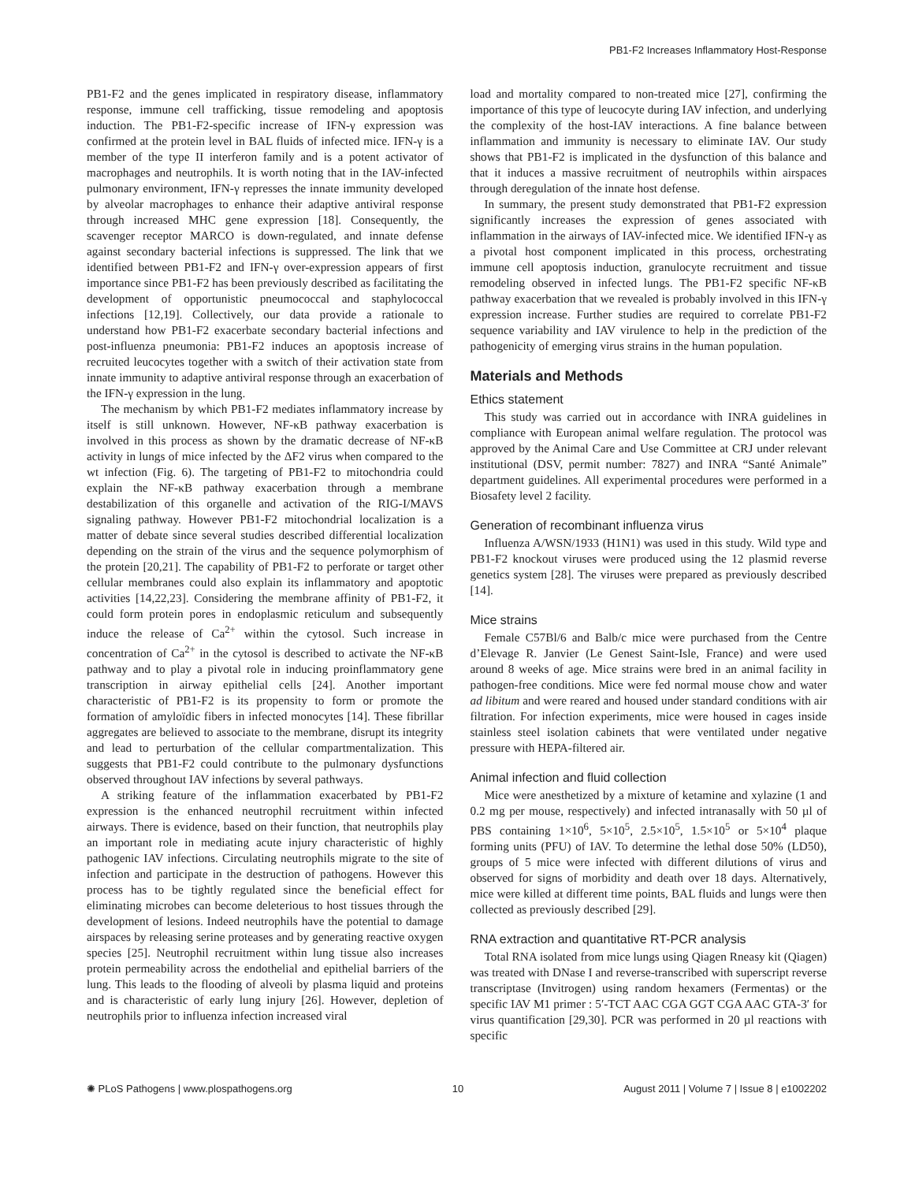PB1-F2 Increases Inflammatory Host-Response
PB1-F2 and the genes implicated in respiratory disease, inflammatory response, immune cell trafficking, tissue remodeling and apoptosis induction. The PB1-F2-specific increase of IFN-γ expression was confirmed at the protein level in BAL fluids of infected mice. IFN-γ is a member of the type II interferon family and is a potent activator of macrophages and neutrophils. It is worth noting that in the IAV-infected pulmonary environment, IFN-γ represses the innate immunity developed by alveolar macrophages to enhance their adaptive antiviral response through increased MHC gene expression [18]. Consequently, the scavenger receptor MARCO is down-regulated, and innate defense against secondary bacterial infections is suppressed. The link that we identified between PB1-F2 and IFN-γ over-expression appears of first importance since PB1-F2 has been previously described as facilitating the development of opportunistic pneumococcal and staphylococcal infections [12,19]. Collectively, our data provide a rationale to understand how PB1-F2 exacerbate secondary bacterial infections and post-influenza pneumonia: PB1-F2 induces an apoptosis increase of recruited leucocytes together with a switch of their activation state from innate immunity to adaptive antiviral response through an exacerbation of the IFN-γ expression in the lung.
The mechanism by which PB1-F2 mediates inflammatory increase by itself is still unknown. However, NF-κB pathway exacerbation is involved in this process as shown by the dramatic decrease of NF-κB activity in lungs of mice infected by the ΔF2 virus when compared to the wt infection (Fig. 6). The targeting of PB1-F2 to mitochondria could explain the NF-κB pathway exacerbation through a membrane destabilization of this organelle and activation of the RIG-I/MAVS signaling pathway. However PB1-F2 mitochondrial localization is a matter of debate since several studies described differential localization depending on the strain of the virus and the sequence polymorphism of the protein [20,21]. The capability of PB1-F2 to perforate or target other cellular membranes could also explain its inflammatory and apoptotic activities [14,22,23]. Considering the membrane affinity of PB1-F2, it could form protein pores in endoplasmic reticulum and subsequently induce the release of Ca<sup>2+</sup> within the cytosol. Such increase in concentration of Ca<sup>2+</sup> in the cytosol is described to activate the NF-κB pathway and to play a pivotal role in inducing proinflammatory gene transcription in airway epithelial cells [24]. Another important characteristic of PB1-F2 is its propensity to form or promote the formation of amyloïdic fibers in infected monocytes [14]. These fibrillar aggregates are believed to associate to the membrane, disrupt its integrity and lead to perturbation of the cellular compartmentalization. This suggests that PB1-F2 could contribute to the pulmonary dysfunctions observed throughout IAV infections by several pathways.
A striking feature of the inflammation exacerbated by PB1-F2 expression is the enhanced neutrophil recruitment within infected airways. There is evidence, based on their function, that neutrophils play an important role in mediating acute injury characteristic of highly pathogenic IAV infections. Circulating neutrophils migrate to the site of infection and participate in the destruction of pathogens. However this process has to be tightly regulated since the beneficial effect for eliminating microbes can become deleterious to host tissues through the development of lesions. Indeed neutrophils have the potential to damage airspaces by releasing serine proteases and by generating reactive oxygen species [25]. Neutrophil recruitment within lung tissue also increases protein permeability across the endothelial and epithelial barriers of the lung. This leads to the flooding of alveoli by plasma liquid and proteins and is characteristic of early lung injury [26]. However, depletion of neutrophils prior to influenza infection increased viral
load and mortality compared to non-treated mice [27], confirming the importance of this type of leucocyte during IAV infection, and underlying the complexity of the host-IAV interactions. A fine balance between inflammation and immunity is necessary to eliminate IAV. Our study shows that PB1-F2 is implicated in the dysfunction of this balance and that it induces a massive recruitment of neutrophils within airspaces through deregulation of the innate host defense.
In summary, the present study demonstrated that PB1-F2 expression significantly increases the expression of genes associated with inflammation in the airways of IAV-infected mice. We identified IFN-γ as a pivotal host component implicated in this process, orchestrating immune cell apoptosis induction, granulocyte recruitment and tissue remodeling observed in infected lungs. The PB1-F2 specific NF-κB pathway exacerbation that we revealed is probably involved in this IFN-γ expression increase. Further studies are required to correlate PB1-F2 sequence variability and IAV virulence to help in the prediction of the pathogenicity of emerging virus strains in the human population.
Materials and Methods
Ethics statement
This study was carried out in accordance with INRA guidelines in compliance with European animal welfare regulation. The protocol was approved by the Animal Care and Use Committee at CRJ under relevant institutional (DSV, permit number: 7827) and INRA “Santé Animale” department guidelines. All experimental procedures were performed in a Biosafety level 2 facility.
Generation of recombinant influenza virus
Influenza A/WSN/1933 (H1N1) was used in this study. Wild type and PB1-F2 knockout viruses were produced using the 12 plasmid reverse genetics system [28]. The viruses were prepared as previously described [14].
Mice strains
Female C57Bl/6 and Balb/c mice were purchased from the Centre d’Elevage R. Janvier (Le Genest Saint-Isle, France) and were used around 8 weeks of age. Mice strains were bred in an animal facility in pathogen-free conditions. Mice were fed normal mouse chow and water ad libitum and were reared and housed under standard conditions with air filtration. For infection experiments, mice were housed in cages inside stainless steel isolation cabinets that were ventilated under negative pressure with HEPA-filtered air.
Animal infection and fluid collection
Mice were anesthetized by a mixture of ketamine and xylazine (1 and 0.2 mg per mouse, respectively) and infected intranasally with 50 µl of PBS containing 1×10<sup>6</sup>, 5×10<sup>5</sup>, 2.5×10<sup>5</sup>, 1.5×10<sup>5</sup> or 5×10<sup>4</sup> plaque forming units (PFU) of IAV. To determine the lethal dose 50% (LD50), groups of 5 mice were infected with different dilutions of virus and observed for signs of morbidity and death over 18 days. Alternatively, mice were killed at different time points, BAL fluids and lungs were then collected as previously described [29].
RNA extraction and quantitative RT-PCR analysis
Total RNA isolated from mice lungs using Qiagen Rneasy kit (Qiagen) was treated with DNase I and reverse-transcribed with superscript reverse transcriptase (Invitrogen) using random hexamers (Fermentas) or the specific IAV M1 primer : 5′-TCT AAC CGA GGT CGA AAC GTA-3′ for virus quantification [29,30]. PCR was performed in 20 µl reactions with specific
✺ PLoS Pathogens | www.plospathogens.org 10 August 2011 | Volume 7 | Issue 8 | e1002202